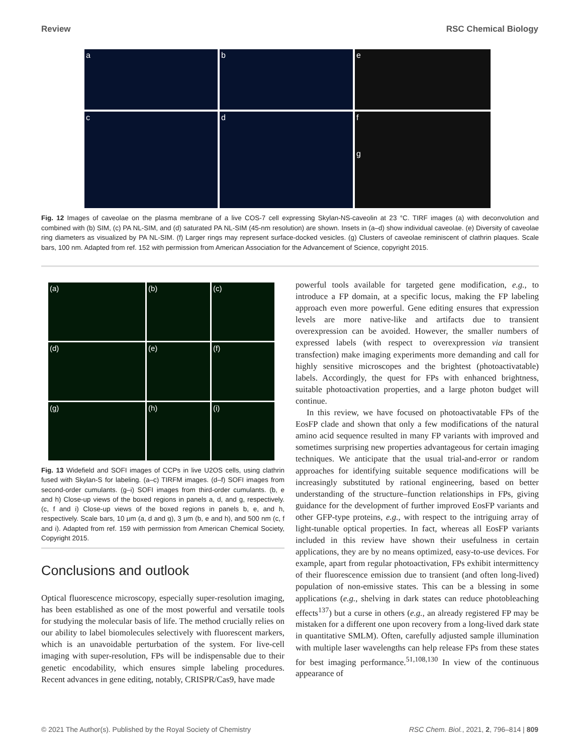Review RSC Chemical Biology
a
b
e
c
d
f
g
Fig. 12 Images of caveolae on the plasma membrane of a live COS-7 cell expressing Skylan-NS-caveolin at 23 °C. TIRF images (a) with deconvolution and combined with (b) SIM, (c) PA NL-SIM, and (d) saturated PA NL-SIM (45-nm resolution) are shown. Insets in (a–d) show individual caveolae. (e) Diversity of caveolae ring diameters as visualized by PA NL-SIM. (f) Larger rings may represent surface-docked vesicles. (g) Clusters of caveolae reminiscent of clathrin plaques. Scale bars, 100 nm. Adapted from ref. 152 with permission from American Association for the Advancement of Science, copyright 2015.
(a)
(b)
(c)
(d)
(e)
(f)
(g)
(h)
(i)
Fig. 13 Widefield and SOFI images of CCPs in live U2OS cells, using clathrin fused with Skylan-S for labeling. (a–c) TIRFM images. (d–f) SOFI images from second-order cumulants. (g–i) SOFI images from third-order cumulants. (b, e and h) Close-up views of the boxed regions in panels a, d, and g, respectively. (c, f and i) Close-up views of the boxed regions in panels b, e, and h, respectively. Scale bars, 10 μm (a, d and g), 3 μm (b, e and h), and 500 nm (c, f and i). Adapted from ref. 159 with permission from American Chemical Society, Copyright 2015.
Conclusions and outlook
Optical fluorescence microscopy, especially super-resolution imaging, has been established as one of the most powerful and versatile tools for studying the molecular basis of life. The method crucially relies on our ability to label biomolecules selectively with fluorescent markers, which is an unavoidable perturbation of the system. For live-cell imaging with super-resolution, FPs will be indispensable due to their genetic encodability, which ensures simple labeling procedures. Recent advances in gene editing, notably, CRISPR/Cas9, have made
powerful tools available for targeted gene modification, e.g., to introduce a FP domain, at a specific locus, making the FP labeling approach even more powerful. Gene editing ensures that expression levels are more native-like and artifacts due to transient overexpression can be avoided. However, the smaller numbers of expressed labels (with respect to overexpression via transient transfection) make imaging experiments more demanding and call for highly sensitive microscopes and the brightest (photoactivatable) labels. Accordingly, the quest for FPs with enhanced brightness, suitable photoactivation properties, and a large photon budget will continue.
In this review, we have focused on photoactivatable FPs of the EosFP clade and shown that only a few modifications of the natural amino acid sequence resulted in many FP variants with improved and sometimes surprising new properties advantageous for certain imaging techniques. We anticipate that the usual trial-and-error or random approaches for identifying suitable sequence modifications will be increasingly substituted by rational engineering, based on better understanding of the structure–function relationships in FPs, giving guidance for the development of further improved EosFP variants and other GFP-type proteins, e.g., with respect to the intriguing array of light-tunable optical properties. In fact, whereas all EosFP variants included in this review have shown their usefulness in certain applications, they are by no means optimized, easy-to-use devices. For example, apart from regular photoactivation, FPs exhibit intermittency of their fluorescence emission due to transient (and often long-lived) population of non-emissive states. This can be a blessing in some applications (e.g., shelving in dark states can reduce photobleaching effects<sup>137</sup>) but a curse in others (e.g., an already registered FP may be mistaken for a different one upon recovery from a long-lived dark state in quantitative SMLM). Often, carefully adjusted sample illumination with multiple laser wavelengths can help release FPs from these states for best imaging performance.<sup>51,108,130</sup> In view of the continuous appearance of
© 2021 The Author(s). Published by the Royal Society of Chemistry RSC Chem. Biol., 2021, 2, 796–814 | 809